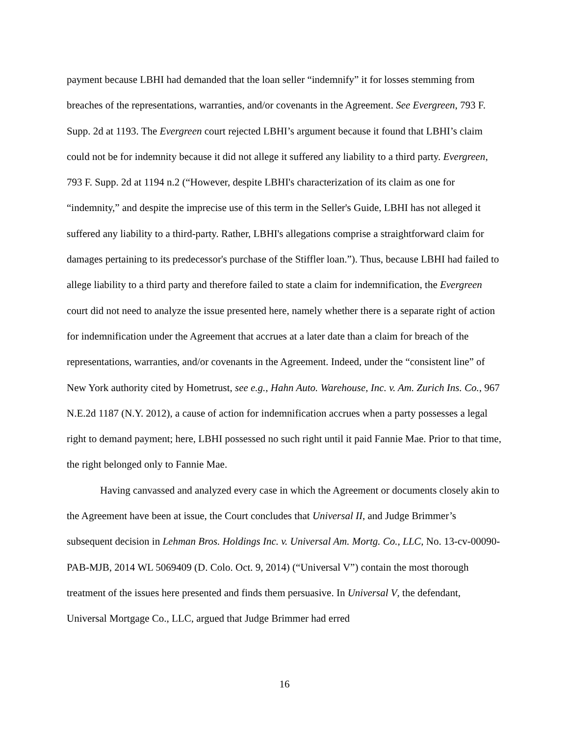payment because LBHI had demanded that the loan seller “indemnify” it for losses stemming from breaches of the representations, warranties, and/or covenants in the Agreement. See Evergreen, 793 F. Supp. 2d at 1193. The Evergreen court rejected LBHI’s argument because it found that LBHI’s claim could not be for indemnity because it did not allege it suffered any liability to a third party. Evergreen, 793 F. Supp. 2d at 1194 n.2 (“However, despite LBHI's characterization of its claim as one for “indemnity,” and despite the imprecise use of this term in the Seller's Guide, LBHI has not alleged it suffered any liability to a third-party. Rather, LBHI's allegations comprise a straightforward claim for damages pertaining to its predecessor's purchase of the Stiffler loan.”). Thus, because LBHI had failed to allege liability to a third party and therefore failed to state a claim for indemnification, the Evergreen court did not need to analyze the issue presented here, namely whether there is a separate right of action for indemnification under the Agreement that accrues at a later date than a claim for breach of the representations, warranties, and/or covenants in the Agreement. Indeed, under the “consistent line” of New York authority cited by Hometrust, see e.g., Hahn Auto. Warehouse, Inc. v. Am. Zurich Ins. Co., 967 N.E.2d 1187 (N.Y. 2012), a cause of action for indemnification accrues when a party possesses a legal right to demand payment; here, LBHI possessed no such right until it paid Fannie Mae. Prior to that time, the right belonged only to Fannie Mae.
Having canvassed and analyzed every case in which the Agreement or documents closely akin to the Agreement have been at issue, the Court concludes that Universal II, and Judge Brimmer’s subsequent decision in Lehman Bros. Holdings Inc. v. Universal Am. Mortg. Co., LLC, No. 13-cv-00090-PAB-MJB, 2014 WL 5069409 (D. Colo. Oct. 9, 2014) (“Universal V”) contain the most thorough treatment of the issues here presented and finds them persuasive. In Universal V, the defendant, Universal Mortgage Co., LLC, argued that Judge Brimmer had erred
16